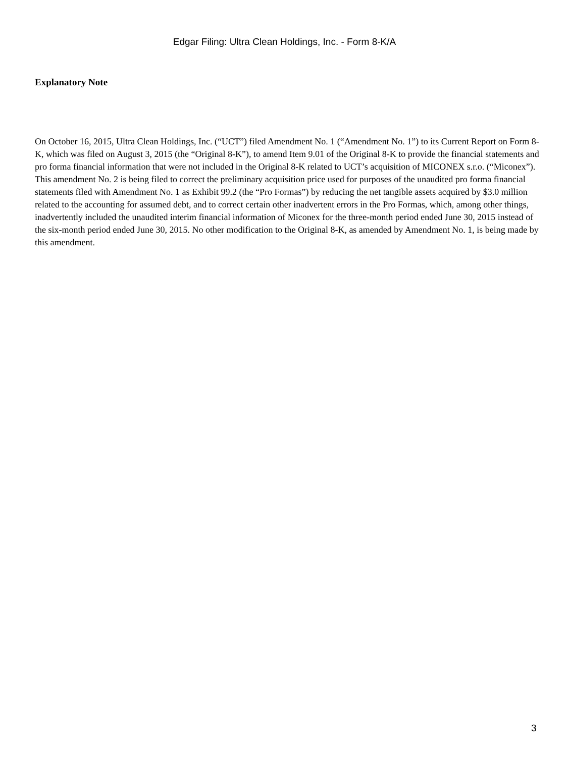Edgar Filing: Ultra Clean Holdings, Inc. - Form 8-K/A
Explanatory Note
On October 16, 2015, Ultra Clean Holdings, Inc. (“UCT”) filed Amendment No. 1 (“Amendment No. 1”) to its Current Report on Form 8-K, which was filed on August 3, 2015 (the “Original 8-K”), to amend Item 9.01 of the Original 8-K to provide the financial statements and pro forma financial information that were not included in the Original 8-K related to UCT’s acquisition of MICONEX s.r.o. (“Miconex”). This amendment No. 2 is being filed to correct the preliminary acquisition price used for purposes of the unaudited pro forma financial statements filed with Amendment No. 1 as Exhibit 99.2 (the “Pro Formas”) by reducing the net tangible assets acquired by $3.0 million related to the accounting for assumed debt, and to correct certain other inadvertent errors in the Pro Formas, which, among other things, inadvertently included the unaudited interim financial information of Miconex for the three-month period ended June 30, 2015 instead of the six-month period ended June 30, 2015. No other modification to the Original 8-K, as amended by Amendment No. 1, is being made by this amendment.
3